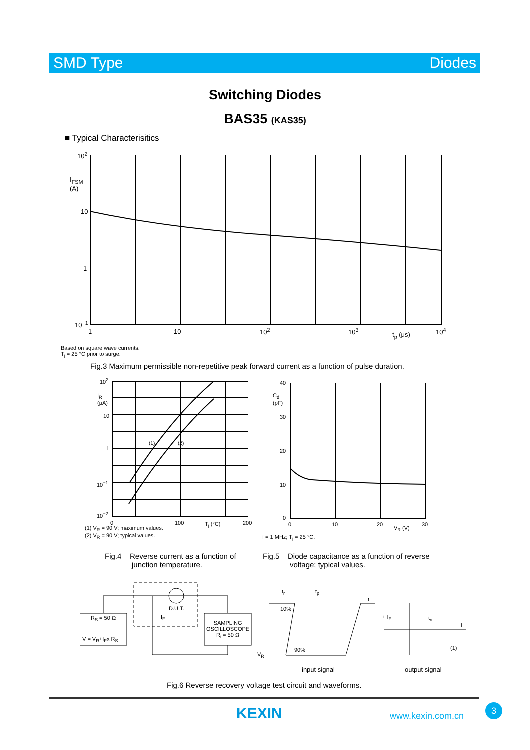SMD Type Diodes
Switching Diodes
BAS35 (KAS35)
■ Typical Characterisitics
10<sup>2</sup>
I<sub>FSM</sub>
(A)
10
1
10<sup>−1</sup>
1 10 10<sup>2</sup> 10<sup>3</sup>
t<sub>p</sub> (μs)
10<sup>4</sup>
Based on square wave currents.
T<sub>j</sub> = 25 °C prior to surge.
Fig.3 Maximum permissible non-repetitive peak forward current as a function of pulse duration.
10<sup>2</sup>
I<sub>R</sub>
(μA)
10
1
10<sup>−1</sup>
10<sup>−2</sup>
(1) (2)
0 100 T<sub>j</sub> (°C) 200
(1) V<sub>R</sub> = 90 V; maximum values.
(2) V<sub>R</sub> = 90 V; typical values.
40
C<sub>d</sub>
(pF)
30
20
10
0
0 10 20
V<sub>R</sub> (V)
30
f = 1 MHz; T<sub>j</sub> = 25 °C.
Fig.4 Reverse current as a function of
junction temperature.
Fig.5 Diode capacitance as a function of reverse
voltage; typical values.
R<sub>S</sub> = 50 Ω
V = V<sub>R</sub>+I<sub>F</sub>x R<sub>S</sub>
D.U.T.
I<sub>F</sub>
SAMPLING
OSCILLOSCOPE
R<sub>i</sub> = 50 Ω
t<sub>r</sub> t<sub>p</sub>
t
10%
90%
V<sub>R</sub>
+ I<sub>F</sub> t<sub>rr</sub>
t
(1)
input signal output signal
Fig.6 Reverse recovery voltage test circuit and waveforms.
KEXIN www.kexin.com.cn
3